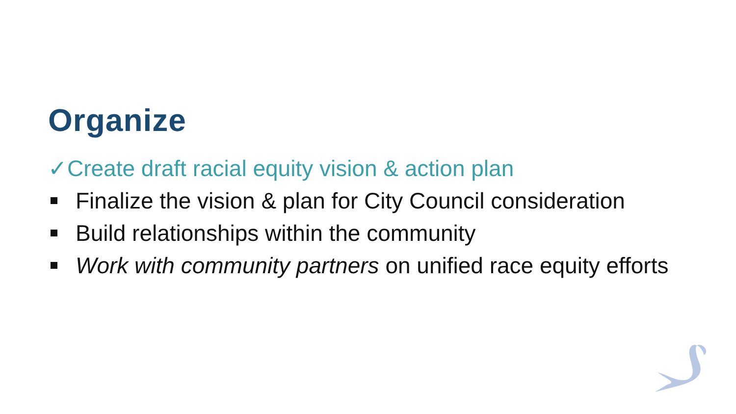Organize
✓Create draft racial equity vision & action plan
Finalize the vision & plan for City Council consideration
Build relationships within the community
Work with community partners on unified race equity efforts